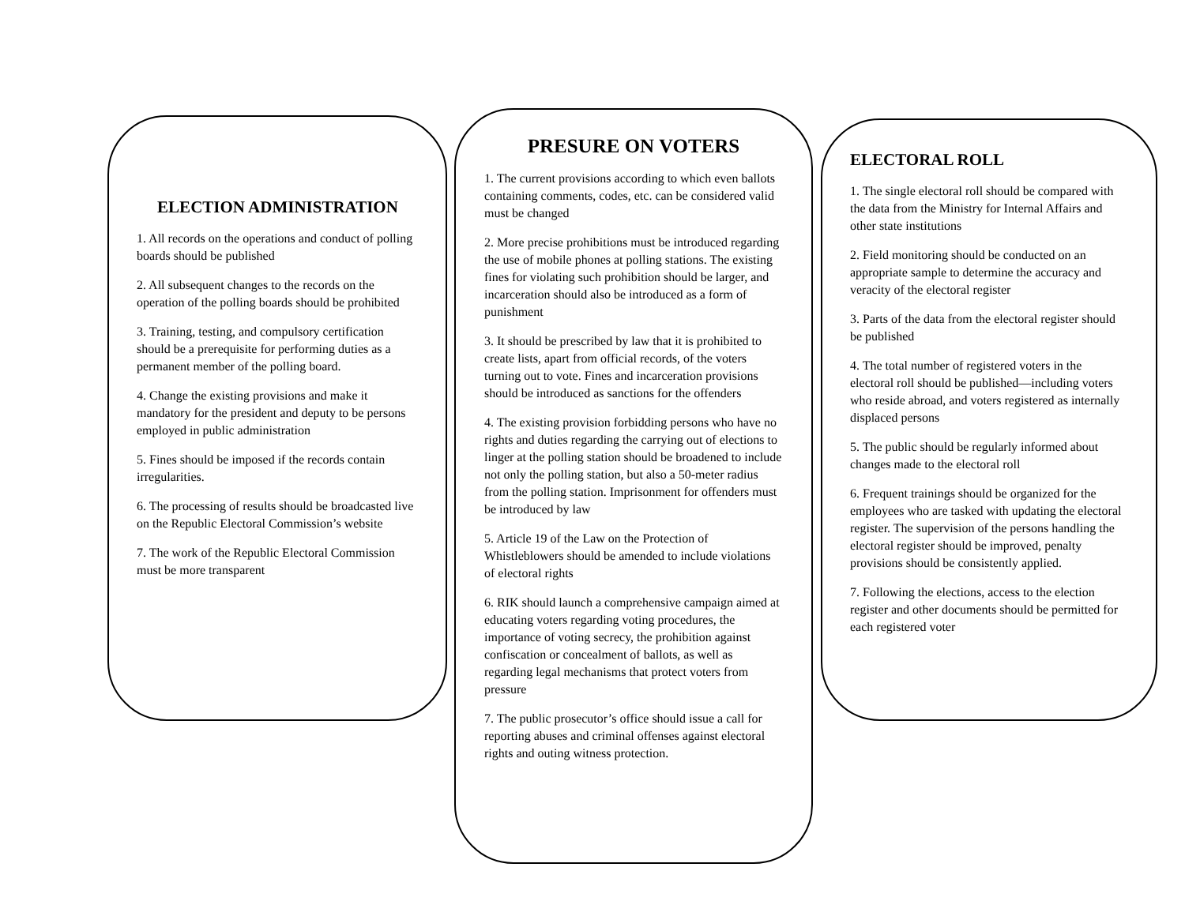ELECTION ADMINISTRATION
1. All records on the operations and conduct of polling boards should be published
2. All subsequent changes to the records on the operation of the polling boards should be prohibited
3. Training, testing, and compulsory certification should be a prerequisite for performing duties as a permanent member of the polling board.
4. Change the existing provisions and make it mandatory for the president and deputy to be persons employed in public administration
5. Fines should be imposed if the records contain irregularities.
6. The processing of results should be broadcasted live on the Republic Electoral Commission’s website
7. The work of the Republic Electoral Commission must be more transparent
PRESURE ON VOTERS
1. The current provisions according to which even ballots containing comments, codes, etc. can be considered valid must be changed
2. More precise prohibitions must be introduced regarding the use of mobile phones at polling stations. The existing fines for violating such prohibition should be larger, and incarceration should also be introduced as a form of punishment
3. It should be prescribed by law that it is prohibited to create lists, apart from official records, of the voters turning out to vote. Fines and incarceration provisions should be introduced as sanctions for the offenders
4. The existing provision forbidding persons who have no rights and duties regarding the carrying out of elections to linger at the polling station should be broadened to include not only the polling station, but also a 50-meter radius from the polling station. Imprisonment for offenders must be introduced by law
5. Article 19 of the Law on the Protection of Whistleblowers should be amended to include violations of electoral rights
6. RIK should launch a comprehensive campaign aimed at educating voters regarding voting procedures, the importance of voting secrecy, the prohibition against confiscation or concealment of ballots, as well as regarding legal mechanisms that protect voters from pressure
7. The public prosecutor’s office should issue a call for reporting abuses and criminal offenses against electoral rights and outing witness protection.
ELECTORAL ROLL
1. The single electoral roll should be compared with the data from the Ministry for Internal Affairs and other state institutions
2. Field monitoring should be conducted on an appropriate sample to determine the accuracy and veracity of the electoral register
3. Parts of the data from the electoral register should be published
4. The total number of registered voters in the electoral roll should be published—including voters who reside abroad, and voters registered as internally displaced persons
5. The public should be regularly informed about changes made to the electoral roll
6. Frequent trainings should be organized for the employees who are tasked with updating the electoral register. The supervision of the persons handling the electoral register should be improved, penalty provisions should be consistently applied.
7. Following the elections, access to the election register and other documents should be permitted for each registered voter